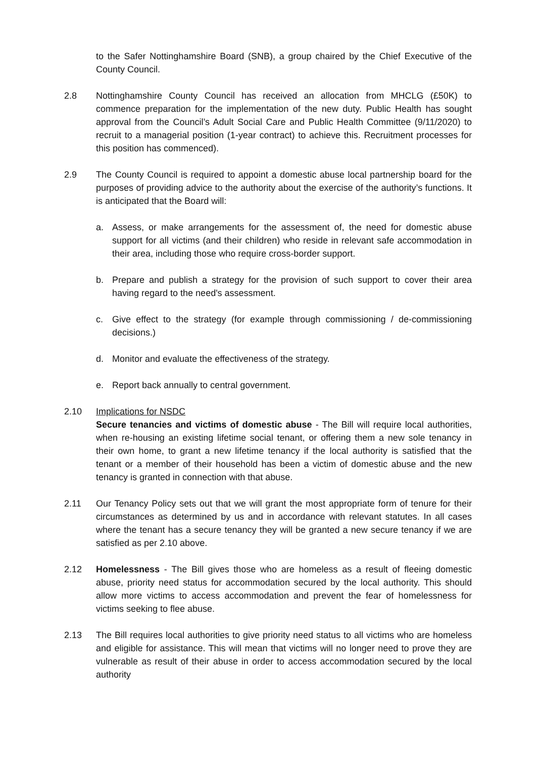to the Safer Nottinghamshire Board (SNB), a group chaired by the Chief Executive of the County Council.
2.8 Nottinghamshire County Council has received an allocation from MHCLG (£50K) to commence preparation for the implementation of the new duty. Public Health has sought approval from the Council’s Adult Social Care and Public Health Committee (9/11/2020) to recruit to a managerial position (1-year contract) to achieve this. Recruitment processes for this position has commenced).
2.9 The County Council is required to appoint a domestic abuse local partnership board for the purposes of providing advice to the authority about the exercise of the authority’s functions. It is anticipated that the Board will:
a. Assess, or make arrangements for the assessment of, the need for domestic abuse support for all victims (and their children) who reside in relevant safe accommodation in their area, including those who require cross-border support.
b. Prepare and publish a strategy for the provision of such support to cover their area having regard to the need's assessment.
c. Give effect to the strategy (for example through commissioning / de-commissioning decisions.)
d. Monitor and evaluate the effectiveness of the strategy.
e. Report back annually to central government.
2.10 Implications for NSDC
Secure tenancies and victims of domestic abuse - The Bill will require local authorities, when re-housing an existing lifetime social tenant, or offering them a new sole tenancy in their own home, to grant a new lifetime tenancy if the local authority is satisfied that the tenant or a member of their household has been a victim of domestic abuse and the new tenancy is granted in connection with that abuse.
2.11 Our Tenancy Policy sets out that we will grant the most appropriate form of tenure for their circumstances as determined by us and in accordance with relevant statutes. In all cases where the tenant has a secure tenancy they will be granted a new secure tenancy if we are satisfied as per 2.10 above.
2.12 Homelessness - The Bill gives those who are homeless as a result of fleeing domestic abuse, priority need status for accommodation secured by the local authority. This should allow more victims to access accommodation and prevent the fear of homelessness for victims seeking to flee abuse.
2.13 The Bill requires local authorities to give priority need status to all victims who are homeless and eligible for assistance. This will mean that victims will no longer need to prove they are vulnerable as result of their abuse in order to access accommodation secured by the local authority